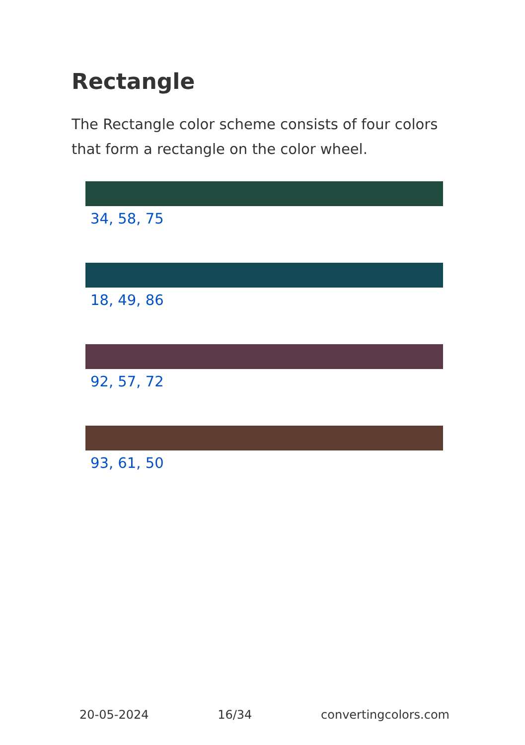Rectangle
The Rectangle color scheme consists of four colors that form a rectangle on the color wheel.
34, 58, 75
18, 49, 86
92, 57, 72
93, 61, 50
20-05-2024 16/34 convertingcolors.com